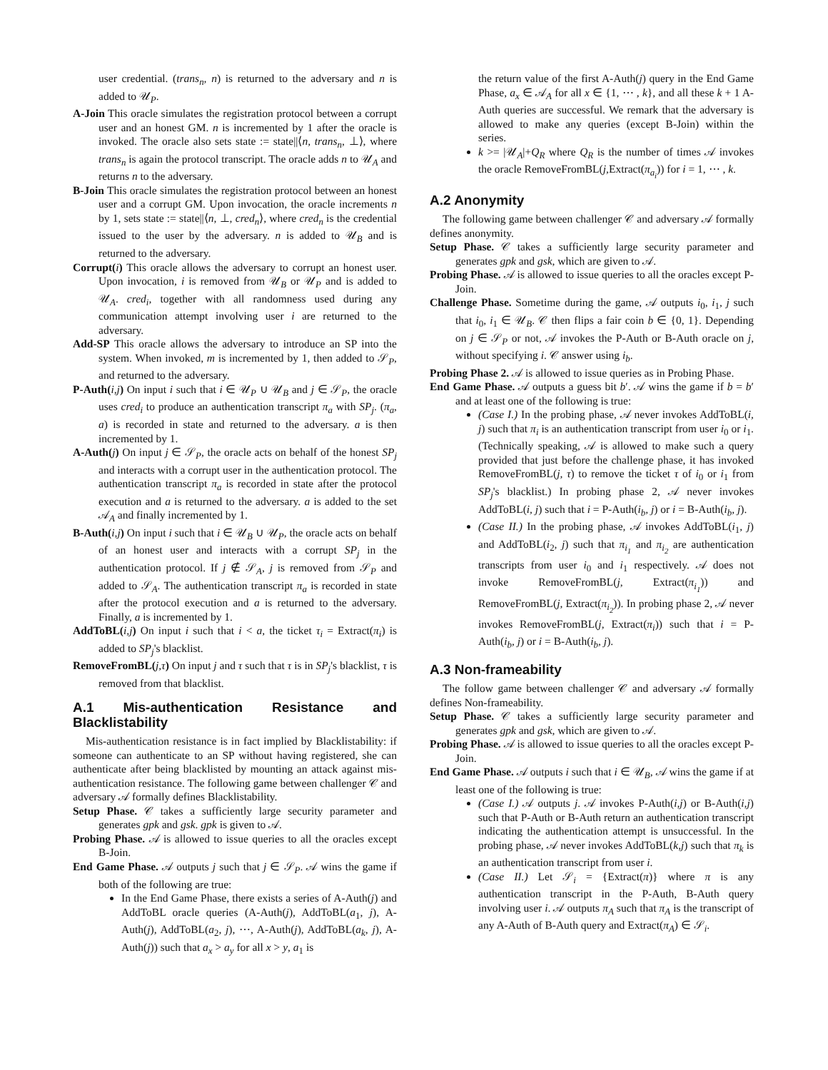user credential. (trans<sub>n</sub>, n) is returned to the adversary and n is added to 𝒰<sub>P</sub>.
A-Join This oracle simulates the registration protocol between a corrupt user and an honest GM. n is incremented by 1 after the oracle is invoked. The oracle also sets state := state||⟨n, trans<sub>n</sub>, ⊥⟩, where trans<sub>n</sub> is again the protocol transcript. The oracle adds n to 𝒰<sub>A</sub> and returns n to the adversary.
B-Join This oracle simulates the registration protocol between an honest user and a corrupt GM. Upon invocation, the oracle increments n by 1, sets state := state||⟨n, ⊥, cred<sub>n</sub>⟩, where cred<sub>n</sub> is the credential issued to the user by the adversary. n is added to 𝒰<sub>B</sub> and is returned to the adversary.
Corrupt(i) This oracle allows the adversary to corrupt an honest user. Upon invocation, i is removed from 𝒰<sub>B</sub> or 𝒰<sub>P</sub> and is added to 𝒰<sub>A</sub>. cred<sub>i</sub>, together with all randomness used during any communication attempt involving user i are returned to the adversary.
Add-SP This oracle allows the adversary to introduce an SP into the system. When invoked, m is incremented by 1, then added to 𝒮<sub>P</sub>, and returned to the adversary.
P-Auth(i,j) On input i such that i ∈ 𝒰<sub>P</sub> ∪ 𝒰<sub>B</sub> and j ∈ 𝒮<sub>P</sub>, the oracle uses cred<sub>i</sub> to produce an authentication transcript π<sub>a</sub> with SP<sub>j</sub>. (π<sub>a</sub>, a) is recorded in state and returned to the adversary. a is then incremented by 1.
A-Auth(j) On input j ∈ 𝒮<sub>P</sub>, the oracle acts on behalf of the honest SP<sub>j</sub> and interacts with a corrupt user in the authentication protocol. The authentication transcript π<sub>a</sub> is recorded in state after the protocol execution and a is returned to the adversary. a is added to the set 𝒜<sub>A</sub> and finally incremented by 1.
B-Auth(i,j) On input i such that i ∈ 𝒰<sub>B</sub> ∪ 𝒰<sub>P</sub>, the oracle acts on behalf of an honest user and interacts with a corrupt SP<sub>j</sub> in the authentication protocol. If j ∉ 𝒮<sub>A</sub>, j is removed from 𝒮<sub>P</sub> and added to 𝒮<sub>A</sub>. The authentication transcript π<sub>a</sub> is recorded in state after the protocol execution and a is returned to the adversary. Finally, a is incremented by 1.
AddToBL(i,j) On input i such that i < a, the ticket τ<sub>i</sub> = Extract(π<sub>i</sub>) is added to SP<sub>j</sub>'s blacklist.
RemoveFromBL(j,τ) On input j and τ such that τ is in SP<sub>j</sub>'s blacklist, τ is removed from that blacklist.
A.1 Mis-authentication Resistance and Blacklistability
Mis-authentication resistance is in fact implied by Blacklistability: if someone can authenticate to an SP without having registered, she can authenticate after being blacklisted by mounting an attack against mis-authentication resistance. The following game between challenger 𝒞 and adversary 𝒜 formally defines Blacklistability.
Setup Phase. 𝒞 takes a sufficiently large security parameter and generates gpk and gsk. gpk is given to 𝒜.
Probing Phase. 𝒜 is allowed to issue queries to all the oracles except B-Join.
End Game Phase. 𝒜 outputs j such that j ∈ 𝒮<sub>P</sub>. 𝒜 wins the game if both of the following are true:
In the End Game Phase, there exists a series of A-Auth(j) and AddToBL oracle queries (A-Auth(j), AddToBL(a<sub>1</sub>, j), A-Auth(j), AddToBL(a<sub>2</sub>, j), ⋯, A-Auth(j), AddToBL(a<sub>k</sub>, j), A-Auth(j)) such that a<sub>x</sub> > a<sub>y</sub> for all x > y, a<sub>1</sub> is
the return value of the first A-Auth(j) query in the End Game Phase, a<sub>x</sub> ∈ 𝒜<sub>A</sub> for all x ∈ {1, ⋯ , k}, and all these k + 1 A-Auth queries are successful. We remark that the adversary is allowed to make any queries (except B-Join) within the series.
k >= |𝒰<sub>A</sub>|+Q<sub>R</sub> where Q<sub>R</sub> is the number of times 𝒜 invokes the oracle RemoveFromBL(j,Extract(π<sub>a<sub>i</sub></sub>)) for i = 1, ⋯ , k.
A.2 Anonymity
The following game between challenger 𝒞 and adversary 𝒜 formally defines anonymity.
Setup Phase. 𝒞 takes a sufficiently large security parameter and generates gpk and gsk, which are given to 𝒜.
Probing Phase. 𝒜 is allowed to issue queries to all the oracles except P-Join.
Challenge Phase. Sometime during the game, 𝒜 outputs i<sub>0</sub>, i<sub>1</sub>, j such that i<sub>0</sub>, i<sub>1</sub> ∈ 𝒰<sub>B</sub>. 𝒞 then flips a fair coin b ∈ {0, 1}. Depending on j ∈ 𝒮<sub>P</sub> or not, 𝒜 invokes the P-Auth or B-Auth oracle on j, without specifying i. 𝒞 answer using i<sub>b</sub>.
Probing Phase 2. 𝒜 is allowed to issue queries as in Probing Phase.
End Game Phase. 𝒜 outputs a guess bit b′. 𝒜 wins the game if b = b′ and at least one of the following is true:
(Case I.) In the probing phase, 𝒜 never invokes AddToBL(i, j) such that π<sub>i</sub> is an authentication transcript from user i<sub>0</sub> or i<sub>1</sub>. (Technically speaking, 𝒜 is allowed to make such a query provided that just before the challenge phase, it has invoked RemoveFromBL(j, τ) to remove the ticket τ of i<sub>0</sub> or i<sub>1</sub> from SP<sub>j</sub>'s blacklist.) In probing phase 2, 𝒜 never invokes AddToBL(i, j) such that i = P-Auth(i<sub>b</sub>, j) or i = B-Auth(i<sub>b</sub>, j).
(Case II.) In the probing phase, 𝒜 invokes AddToBL(i<sub>1</sub>, j) and AddToBL(i<sub>2</sub>, j) such that π<sub>i<sub>1</sub></sub> and π<sub>i<sub>2</sub></sub> are authentication transcripts from user i<sub>0</sub> and i<sub>1</sub> respectively. 𝒜 does not invoke RemoveFromBL(j, Extract(π<sub>i<sub>1</sub></sub>)) and RemoveFromBL(j, Extract(π<sub>i<sub>2</sub></sub>)). In probing phase 2, 𝒜 never invokes RemoveFromBL(j, Extract(π<sub>i</sub>)) such that i = P-Auth(i<sub>b</sub>, j) or i = B-Auth(i<sub>b</sub>, j).
A.3 Non-frameability
The follow game between challenger 𝒞 and adversary 𝒜 formally defines Non-frameability.
Setup Phase. 𝒞 takes a sufficiently large security parameter and generates gpk and gsk, which are given to 𝒜.
Probing Phase. 𝒜 is allowed to issue queries to all the oracles except P-Join.
End Game Phase. 𝒜 outputs i such that i ∈ 𝒰<sub>B</sub>, 𝒜 wins the game if at least one of the following is true:
(Case I.) 𝒜 outputs j. 𝒜 invokes P-Auth(i,j) or B-Auth(i,j) such that P-Auth or B-Auth return an authentication transcript indicating the authentication attempt is unsuccessful. In the probing phase, 𝒜 never invokes AddToBL(k,j) such that π<sub>k</sub> is an authentication transcript from user i.
(Case II.) Let 𝒮<sub>i</sub> = {Extract(π)} where π is any authentication transcript in the P-Auth, B-Auth query involving user i. 𝒜 outputs π<sub>A</sub> such that π<sub>A</sub> is the transcript of any A-Auth of B-Auth query and Extract(π<sub>A</sub>) ∈ 𝒮<sub>i</sub>.